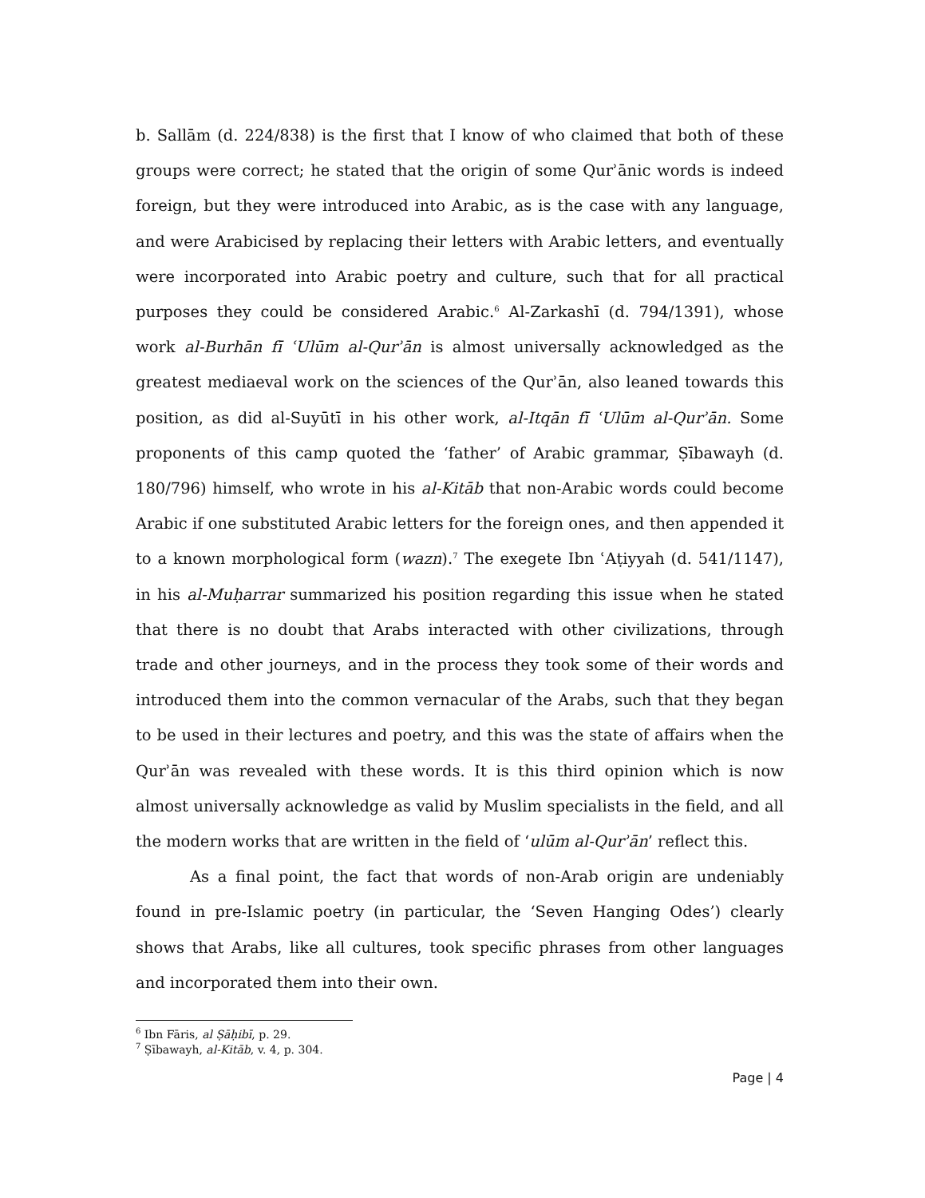b. Sallām (d. 224/838) is the first that I know of who claimed that both of these groups were correct; he stated that the origin of some Qurʾānic words is indeed foreign, but they were introduced into Arabic, as is the case with any language, and were Arabicised by replacing their letters with Arabic letters, and eventually were incorporated into Arabic poetry and culture, such that for all practical purposes they could be considered Arabic.<sup>6</sup> Al-Zarkashī (d. 794/1391), whose work al-Burhān fī ʿUlūm al-Qurʾān is almost universally acknowledged as the greatest mediaeval work on the sciences of the Qurʾān, also leaned towards this position, as did al-Suyūtī in his other work, al-Itqān fī ʿUlūm al-Qurʾān. Some proponents of this camp quoted the ‘father’ of Arabic grammar, Ṣībawayh (d. 180/796) himself, who wrote in his al-Kitāb that non-Arabic words could become Arabic if one substituted Arabic letters for the foreign ones, and then appended it to a known morphological form (wazn).<sup>7</sup> The exegete Ibn ʿAṭiyyah (d. 541/1147), in his al-Muḥarrar summarized his position regarding this issue when he stated that there is no doubt that Arabs interacted with other civilizations, through trade and other journeys, and in the process they took some of their words and introduced them into the common vernacular of the Arabs, such that they began to be used in their lectures and poetry, and this was the state of affairs when the Qurʾān was revealed with these words. It is this third opinion which is now almost universally acknowledge as valid by Muslim specialists in the field, and all the modern works that are written in the field of ‘ulūm al-Qurʾān’ reflect this.
As a final point, the fact that words of non-Arab origin are undeniably found in pre-Islamic poetry (in particular, the ‘Seven Hanging Odes’) clearly shows that Arabs, like all cultures, took specific phrases from other languages and incorporated them into their own.
<sup>6</sup> Ibn Fāris, al Ṣāḥibī, p. 29.
<sup>7</sup> Ṣībawayh, al-Kitāb, v. 4, p. 304.
Page | 4